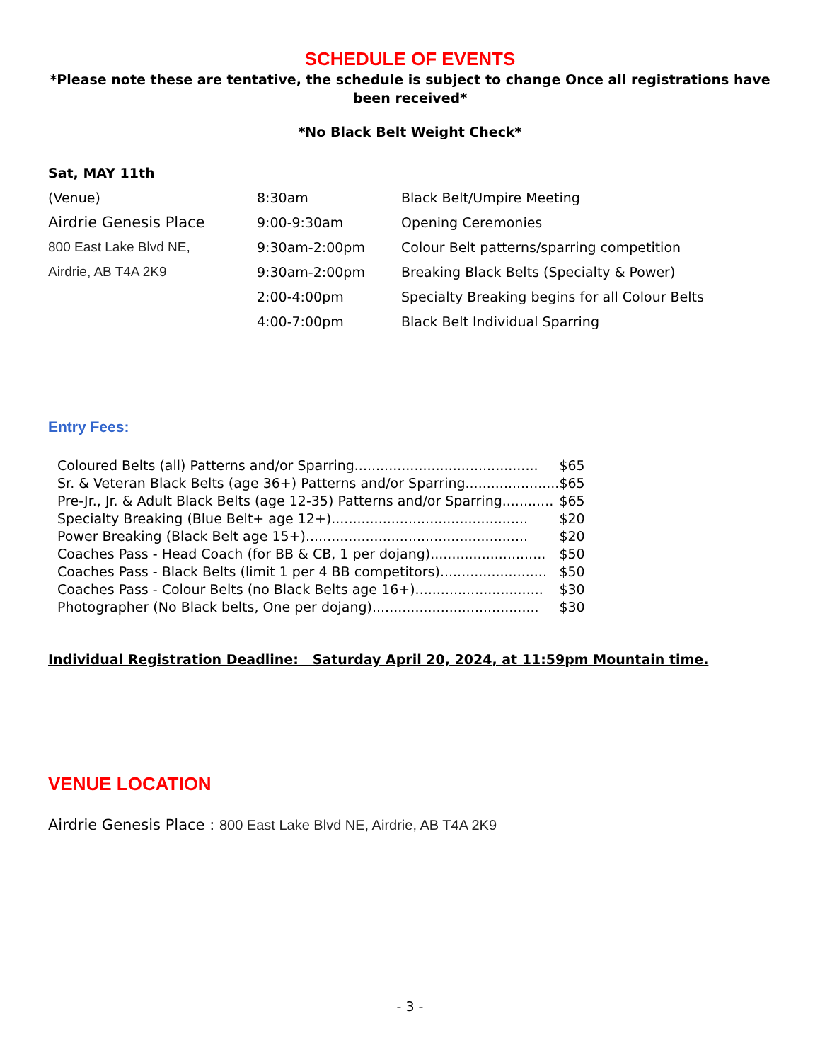SCHEDULE OF EVENTS
*Please note these are tentative, the schedule is subject to change Once all registrations have been received*
*No Black Belt Weight Check*
Sat, MAY 11th
| (Venue) | 8:30am | Black Belt/Umpire Meeting |
| Airdrie Genesis Place | 9:00-9:30am | Opening Ceremonies |
| 800 East Lake Blvd NE, | 9:30am-2:00pm | Colour Belt patterns/sparring competition |
| Airdrie, AB T4A 2K9 | 9:30am-2:00pm | Breaking Black Belts (Specialty & Power) |
| | 2:00-4:00pm | Specialty Breaking begins for all Colour Belts |
| | 4:00-7:00pm | Black Belt Individual Sparring |
Entry Fees:
| Coloured Belts (all) Patterns and/or Sparring........................................... | $65 |
| Sr. & Veteran Black Belts (age 36+) Patterns and/or Sparring...................... | $65 |
| Pre-Jr., Jr. & Adult Black Belts (age 12-35) Patterns and/or Sparring............ | $65 |
| Specialty Breaking (Blue Belt+ age 12+).............................................. | $20 |
| Power Breaking (Black Belt age 15+).................................................... | $20 |
| Coaches Pass - Head Coach (for BB & CB, 1 per dojang)........................... | $50 |
| Coaches Pass - Black Belts (limit 1 per 4 BB competitors)......................... | $50 |
| Coaches Pass - Colour Belts (no Black Belts age 16+).............................. | $30 |
| Photographer (No Black belts, One per dojang)....................................... | $30 |
Individual Registration Deadline: Saturday April 20, 2024, at 11:59pm Mountain time.
VENUE LOCATION
Airdrie Genesis Place : 800 East Lake Blvd NE, Airdrie, AB T4A 2K9
- 3 -